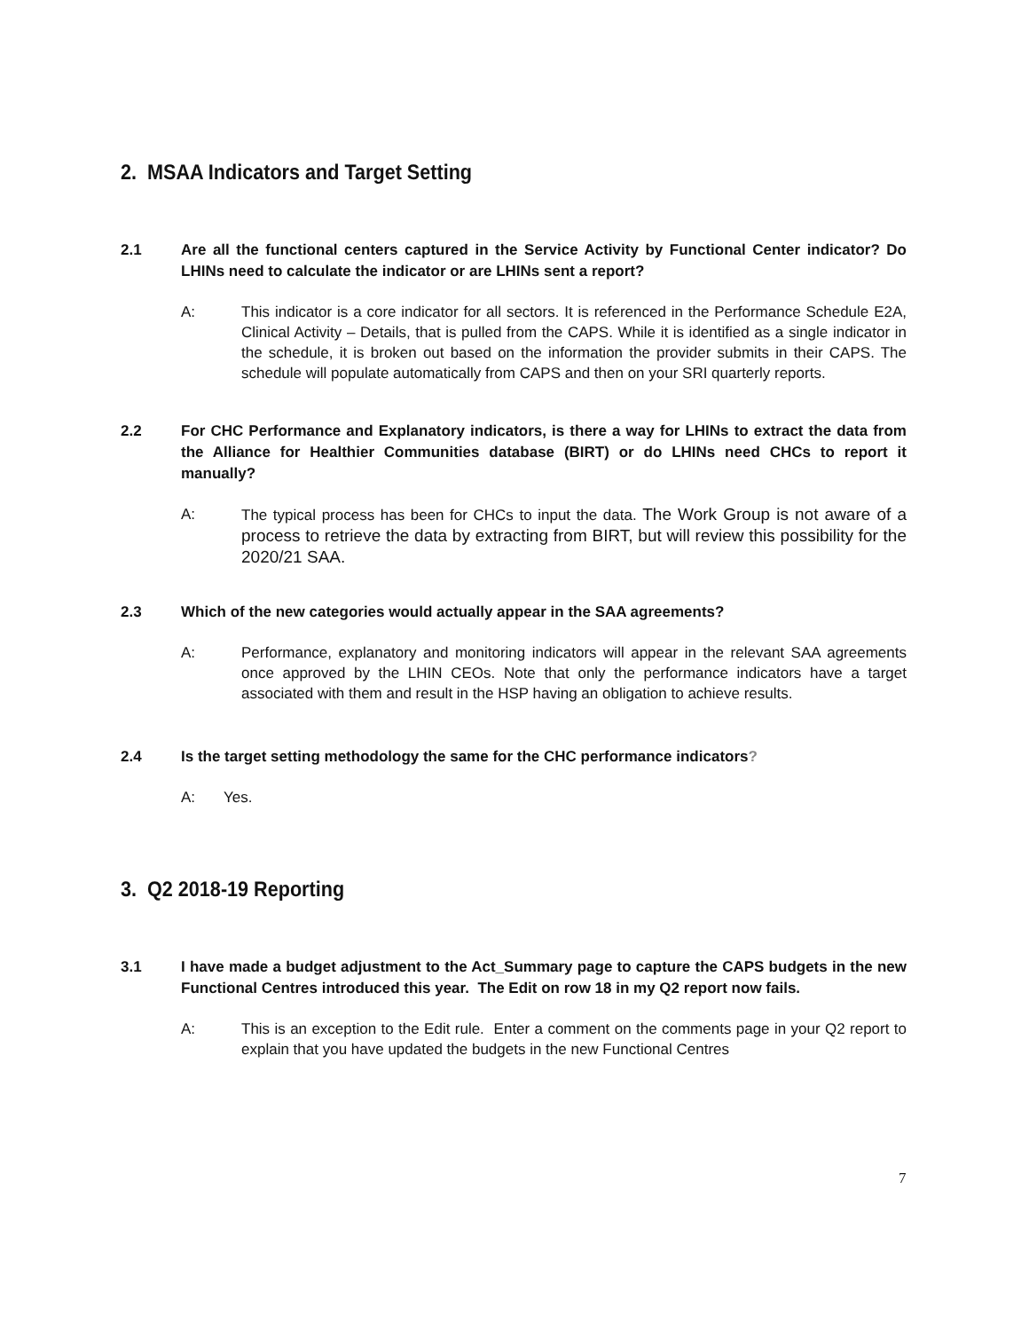2. MSAA Indicators and Target Setting
2.1 Are all the functional centers captured in the Service Activity by Functional Center indicator? Do LHINs need to calculate the indicator or are LHINs sent a report?
A: This indicator is a core indicator for all sectors. It is referenced in the Performance Schedule E2A, Clinical Activity – Details, that is pulled from the CAPS. While it is identified as a single indicator in the schedule, it is broken out based on the information the provider submits in their CAPS. The schedule will populate automatically from CAPS and then on your SRI quarterly reports.
2.2 For CHC Performance and Explanatory indicators, is there a way for LHINs to extract the data from the Alliance for Healthier Communities database (BIRT) or do LHINs need CHCs to report it manually?
A: The typical process has been for CHCs to input the data. The Work Group is not aware of a process to retrieve the data by extracting from BIRT, but will review this possibility for the 2020/21 SAA.
2.3 Which of the new categories would actually appear in the SAA agreements?
A: Performance, explanatory and monitoring indicators will appear in the relevant SAA agreements once approved by the LHIN CEOs. Note that only the performance indicators have a target associated with them and result in the HSP having an obligation to achieve results.
2.4 Is the target setting methodology the same for the CHC performance indicators?
A: Yes.
3. Q2 2018-19 Reporting
3.1 I have made a budget adjustment to the Act_Summary page to capture the CAPS budgets in the new Functional Centres introduced this year. The Edit on row 18 in my Q2 report now fails.
A: This is an exception to the Edit rule. Enter a comment on the comments page in your Q2 report to explain that you have updated the budgets in the new Functional Centres
7